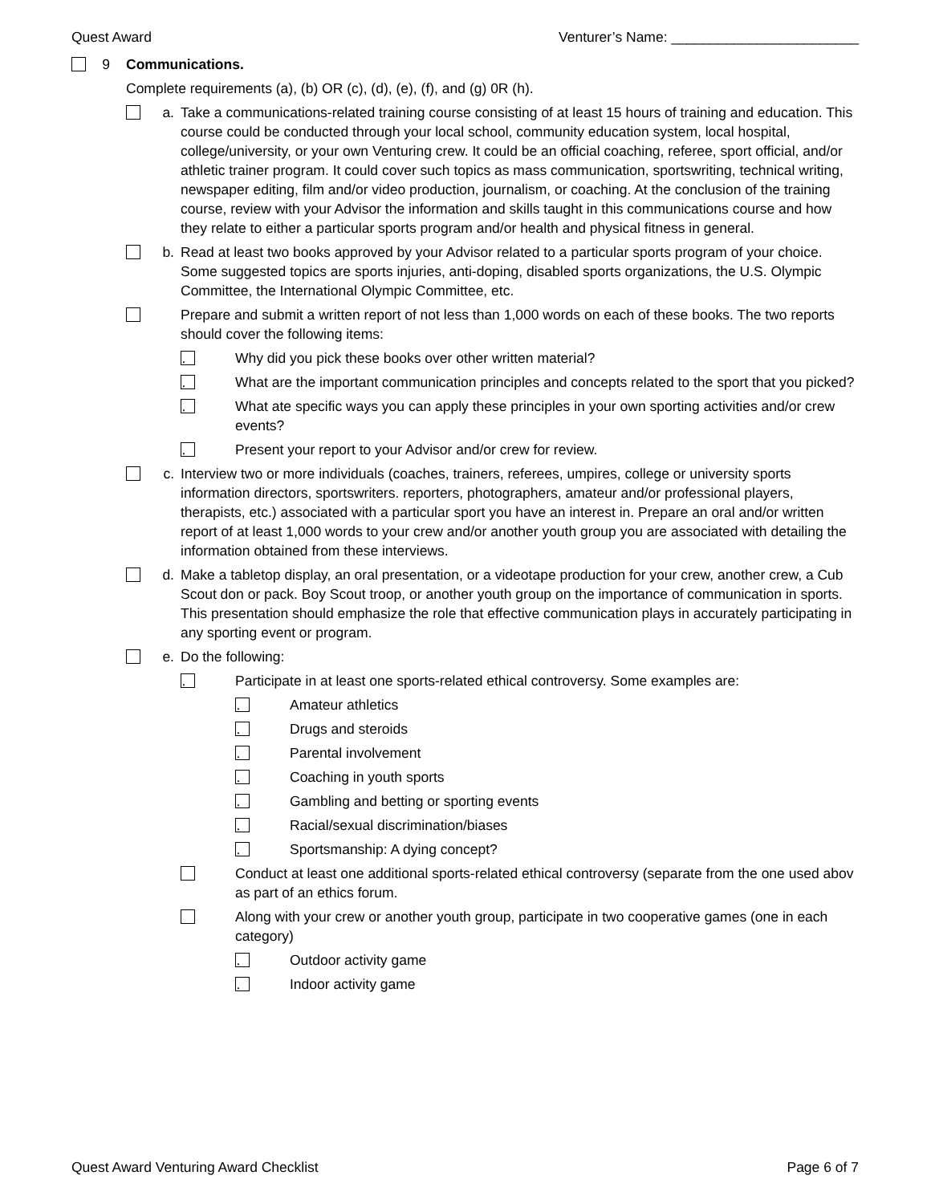Quest Award Venturer’s Name: ________________________
9 Communications.
Complete requirements (a), (b) OR (c), (d), (e), (f), and (g) 0R (h).
a. Take a communications-related training course consisting of at least 15 hours of training and education. This course could be conducted through your local school, community education system, local hospital, college/university, or your own Venturing crew. It could be an official coaching, referee, sport official, and/or athletic trainer program. It could cover such topics as mass communication, sportswriting, technical writing, newspaper editing, film and/or video production, journalism, or coaching. At the conclusion of the training course, review with your Advisor the information and skills taught in this communications course and how they relate to either a particular sports program and/or health and physical fitness in general.
b. Read at least two books approved by your Advisor related to a particular sports program of your choice. Some suggested topics are sports injuries, anti-doping, disabled sports organizations, the U.S. Olympic Committee, the International Olympic Committee, etc.
Prepare and submit a written report of not less than 1,000 words on each of these books. The two reports should cover the following items:
· Why did you pick these books over other written material?
· What are the important communication principles and concepts related to the sport that you picked?
· What ate specific ways you can apply these principles in your own sporting activities and/or crew events?
· Present your report to your Advisor and/or crew for review.
c. Interview two or more individuals (coaches, trainers, referees, umpires, college or university sports information directors, sportswriters. reporters, photographers, amateur and/or professional players, therapists, etc.) associated with a particular sport you have an interest in. Prepare an oral and/or written report of at least 1,000 words to your crew and/or another youth group you are associated with detailing the information obtained from these interviews.
d. Make a tabletop display, an oral presentation, or a videotape production for your crew, another crew, a Cub Scout don or pack. Boy Scout troop, or another youth group on the importance of communication in sports. This presentation should emphasize the role that effective communication plays in accurately participating in any sporting event or program.
e. Do the following:
· Participate in at least one sports-related ethical controversy. Some examples are:
· Amateur athletics
· Drugs and steroids
· Parental involvement
· Coaching in youth sports
· Gambling and betting or sporting events
· Racial/sexual discrimination/biases
· Sportsmanship: A dying concept?
Conduct at least one additional sports-related ethical controversy (separate from the one used abov as part of an ethics forum.
Along with your crew or another youth group, participate in two cooperative games (one in each category)
· Outdoor activity game
· Indoor activity game
Quest Award Venturing Award Checklist Page 6 of 7